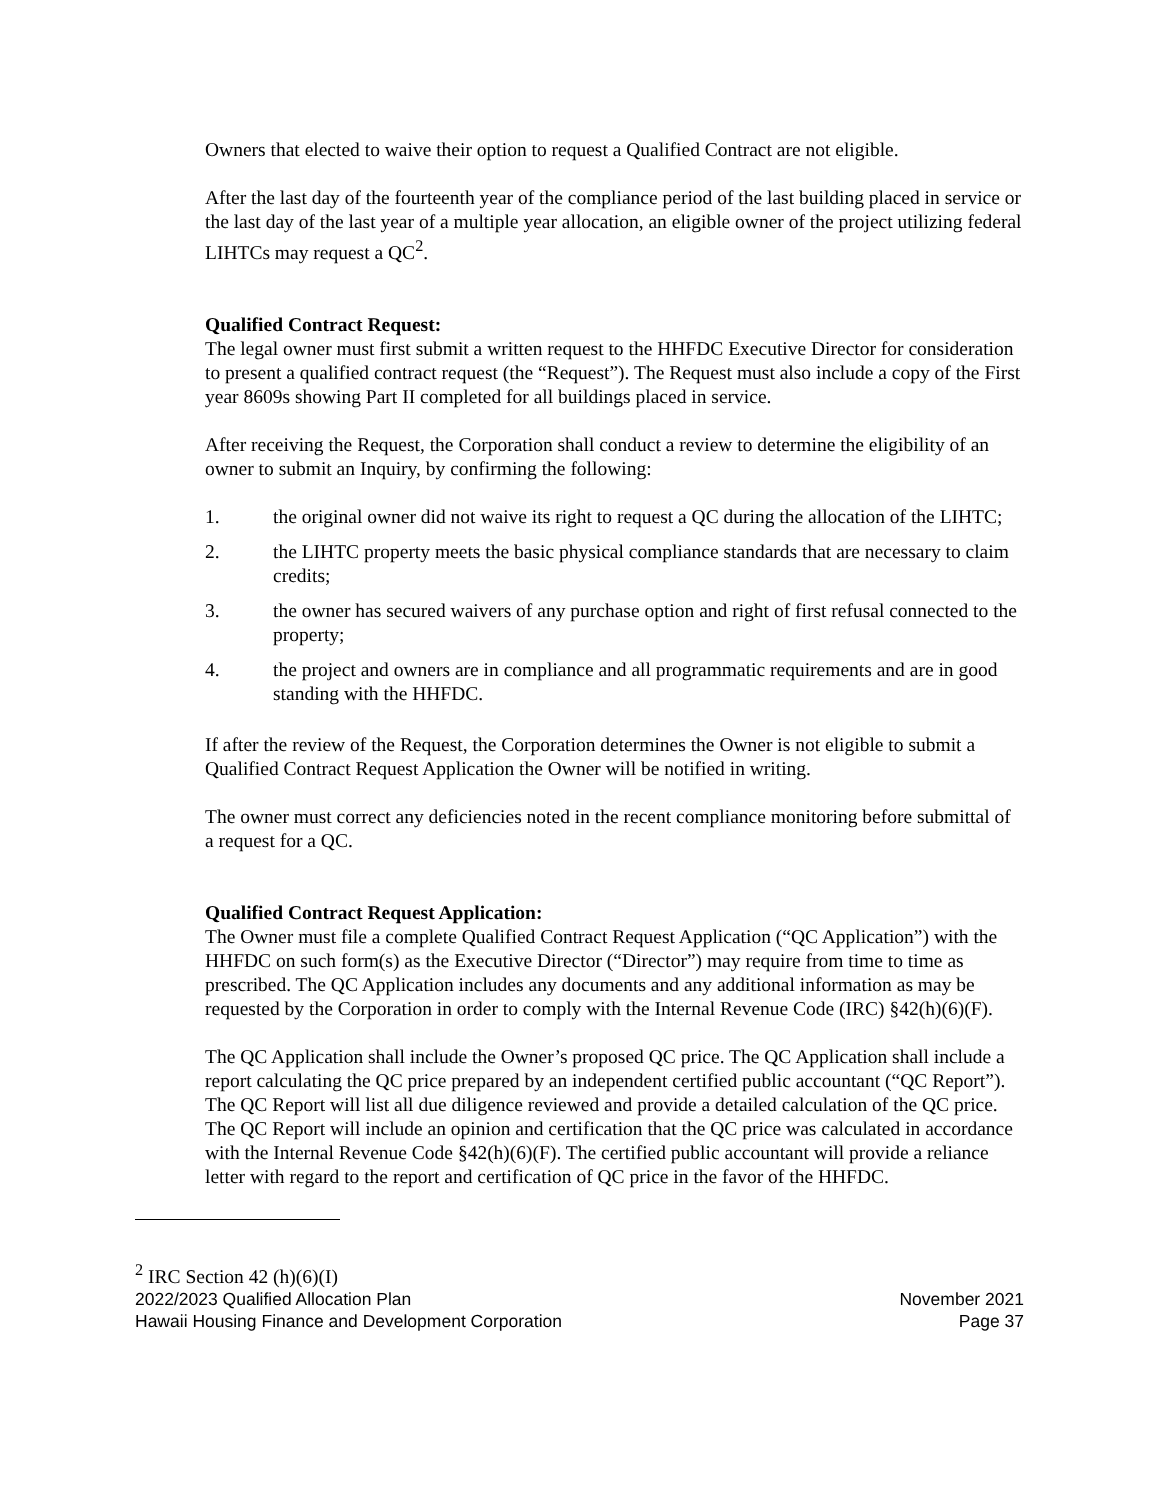Owners that elected to waive their option to request a Qualified Contract are not eligible.
After the last day of the fourteenth year of the compliance period of the last building placed in service or the last day of the last year of a multiple year allocation, an eligible owner of the project utilizing federal LIHTCs may request a QC<sup>2</sup>.
Qualified Contract Request:
The legal owner must first submit a written request to the HHFDC Executive Director for consideration to present a qualified contract request (the “Request”). The Request must also include a copy of the First year 8609s showing Part II completed for all buildings placed in service.
After receiving the Request, the Corporation shall conduct a review to determine the eligibility of an owner to submit an Inquiry, by confirming the following:
1. the original owner did not waive its right to request a QC during the allocation of the LIHTC;
2. the LIHTC property meets the basic physical compliance standards that are necessary to claim credits;
3. the owner has secured waivers of any purchase option and right of first refusal connected to the property;
4. the project and owners are in compliance and all programmatic requirements and are in good standing with the HHFDC.
If after the review of the Request, the Corporation determines the Owner is not eligible to submit a Qualified Contract Request Application the Owner will be notified in writing.
The owner must correct any deficiencies noted in the recent compliance monitoring before submittal of a request for a QC.
Qualified Contract Request Application:
The Owner must file a complete Qualified Contract Request Application (“QC Application”) with the HHFDC on such form(s) as the Executive Director (“Director”) may require from time to time as prescribed. The QC Application includes any documents and any additional information as may be requested by the Corporation in order to comply with the Internal Revenue Code (IRC) §42(h)(6)(F).
The QC Application shall include the Owner’s proposed QC price. The QC Application shall include a report calculating the QC price prepared by an independent certified public accountant (“QC Report”). The QC Report will list all due diligence reviewed and provide a detailed calculation of the QC price. The QC Report will include an opinion and certification that the QC price was calculated in accordance with the Internal Revenue Code §42(h)(6)(F). The certified public accountant will provide a reliance letter with regard to the report and certification of QC price in the favor of the HHFDC.
<sup>2</sup> IRC Section 42 (h)(6)(I)
2022/2023 Qualified Allocation Plan November 2021
Hawaii Housing Finance and Development Corporation Page 37